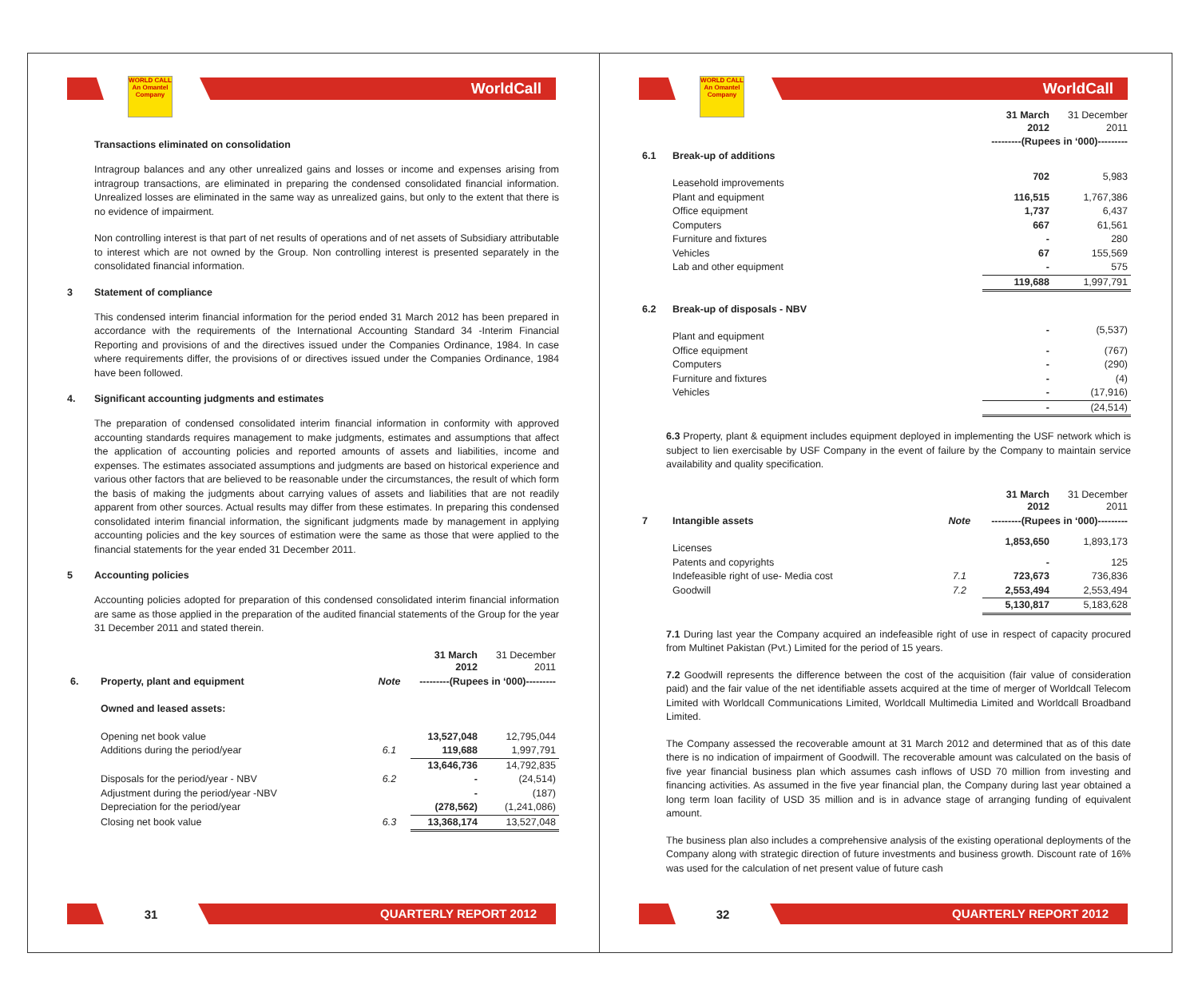WORLD CALL
An Omantel Company
WorldCall
Transactions eliminated on consolidation
Intragroup balances and any other unrealized gains and losses or income and expenses arising from intragroup transactions, are eliminated in preparing the condensed consolidated financial information. Unrealized losses are eliminated in the same way as unrealized gains, but only to the extent that there is no evidence of impairment.
Non controlling interest is that part of net results of operations and of net assets of Subsidiary attributable to interest which are not owned by the Group. Non controlling interest is presented separately in the consolidated financial information.
3 Statement of compliance
This condensed interim financial information for the period ended 31 March 2012 has been prepared in accordance with the requirements of the International Accounting Standard 34 -Interim Financial Reporting and provisions of and the directives issued under the Companies Ordinance, 1984. In case where requirements differ, the provisions of or directives issued under the Companies Ordinance, 1984 have been followed.
4. Significant accounting judgments and estimates
The preparation of condensed consolidated interim financial information in conformity with approved accounting standards requires management to make judgments, estimates and assumptions that affect the application of accounting policies and reported amounts of assets and liabilities, income and expenses. The estimates associated assumptions and judgments are based on historical experience and various other factors that are believed to be reasonable under the circumstances, the result of which form the basis of making the judgments about carrying values of assets and liabilities that are not readily apparent from other sources. Actual results may differ from these estimates. In preparing this condensed consolidated interim financial information, the significant judgments made by management in applying accounting policies and the key sources of estimation were the same as those that were applied to the financial statements for the year ended 31 December 2011.
5 Accounting policies
Accounting policies adopted for preparation of this condensed consolidated interim financial information are same as those applied in the preparation of the audited financial statements of the Group for the year 31 December 2011 and stated therein.
| | | | 31 March 2012 | 31 December 2011 |
| 6. | Property, plant and equipment | Note | ---------(Rupees in ‘000)--------- | |
| | Owned and leased assets: | | | |
| | Opening net book value | | 13,527,048 | 12,795,044 |
| | Additions during the period/year | 6.1 | 119,688 | 1,997,791 |
| | | | 13,646,736 | 14,792,835 |
| | Disposals for the period/year - NBV | 6.2 | - | (24,514) |
| | Adjustment during the period/year -NBV | | - | (187) |
| | Depreciation for the period/year | | (278,562) | (1,241,086) |
| | Closing net book value | 6.3 | 13,368,174 | 13,527,048 |
31
QUARTERLY REPORT 2012
WORLD CALL
An Omantel Company
WorldCall
| | | 31 March 2012 | 31 December 2011 |
| | | ---------(Rupees in ‘000)--------- | |
| 6.1 | Break-up of additions | | |
| | Leasehold improvements | 702 | 5,983 |
| | Plant and equipment | 116,515 | 1,767,386 |
| | Office equipment | 1,737 | 6,437 |
| | Computers | 667 | 61,561 |
| | Furniture and fixtures | - | 280 |
| | Vehicles | 67 | 155,569 |
| | Lab and other equipment | - | 575 |
| | | 119,688 | 1,997,791 |
| 6.2 | Break-up of disposals - NBV | | |
| | Plant and equipment | - | (5,537) |
| | Office equipment | - | (767) |
| | Computers | - | (290) |
| | Furniture and fixtures | - | (4) |
| | Vehicles | - | (17,916) |
| | | - | (24,514) |
6.3 Property, plant & equipment includes equipment deployed in implementing the USF network which is subject to lien exercisable by USF Company in the event of failure by the Company to maintain service availability and quality specification.
| | | | 31 March 2012 | 31 December 2011 |
| 7 | Intangible assets | Note | ---------(Rupees in ‘000)--------- | |
| | Licenses | | 1,853,650 | 1,893,173 |
| | Patents and copyrights | | - | 125 |
| | Indefeasible right of use- Media cost | 7.1 | 723,673 | 736,836 |
| | Goodwill | 7.2 | 2,553,494 | 2,553,494 |
| | | | 5,130,817 | 5,183,628 |
7.1 During last year the Company acquired an indefeasible right of use in respect of capacity procured from Multinet Pakistan (Pvt.) Limited for the period of 15 years.
7.2 Goodwill represents the difference between the cost of the acquisition (fair value of consideration paid) and the fair value of the net identifiable assets acquired at the time of merger of Worldcall Telecom Limited with Worldcall Communications Limited, Worldcall Multimedia Limited and Worldcall Broadband Limited.
The Company assessed the recoverable amount at 31 March 2012 and determined that as of this date there is no indication of impairment of Goodwill. The recoverable amount was calculated on the basis of five year financial business plan which assumes cash inflows of USD 70 million from investing and financing activities. As assumed in the five year financial plan, the Company during last year obtained a long term loan facility of USD 35 million and is in advance stage of arranging funding of equivalent amount.
The business plan also includes a comprehensive analysis of the existing operational deployments of the Company along with strategic direction of future investments and business growth. Discount rate of 16% was used for the calculation of net present value of future cash
32
QUARTERLY REPORT 2012